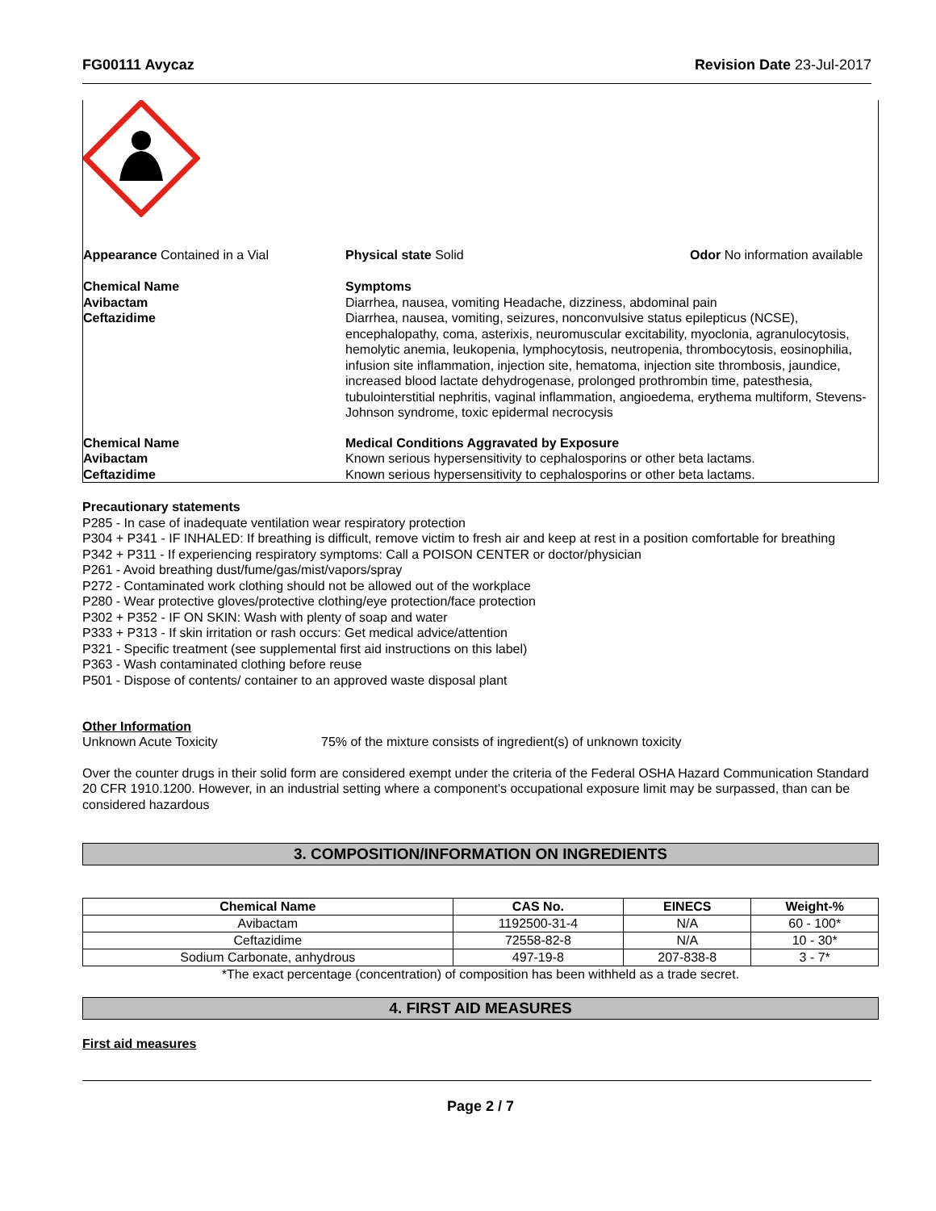FG00111 Avycaz Revision Date 23-Jul-2017
Appearance Contained in a Vial Physical state Solid Odor No information available
Chemical Name
Avibactam
Ceftazidime
Symptoms
Diarrhea, nausea, vomiting Headache, dizziness, abdominal pain
Diarrhea, nausea, vomiting, seizures, nonconvulsive status epilepticus (NCSE), encephalopathy, coma, asterixis, neuromuscular excitability, myoclonia, agranulocytosis, hemolytic anemia, leukopenia, lymphocytosis, neutropenia, thrombocytosis, eosinophilia, infusion site inflammation, injection site, hematoma, injection site thrombosis, jaundice, increased blood lactate dehydrogenase, prolonged prothrombin time, patesthesia, tubulointerstitial nephritis, vaginal inflammation, angioedema, erythema multiform, Stevens-Johnson syndrome, toxic epidermal necrocysis
Chemical Name
Avibactam
Ceftazidime
Medical Conditions Aggravated by Exposure
Known serious hypersensitivity to cephalosporins or other beta lactams.
Known serious hypersensitivity to cephalosporins or other beta lactams.
Precautionary statements
P285 - In case of inadequate ventilation wear respiratory protection
P304 + P341 - IF INHALED: If breathing is difficult, remove victim to fresh air and keep at rest in a position comfortable for breathing
P342 + P311 - If experiencing respiratory symptoms: Call a POISON CENTER or doctor/physician
P261 - Avoid breathing dust/fume/gas/mist/vapors/spray
P272 - Contaminated work clothing should not be allowed out of the workplace
P280 - Wear protective gloves/protective clothing/eye protection/face protection
P302 + P352 - IF ON SKIN: Wash with plenty of soap and water
P333 + P313 - If skin irritation or rash occurs: Get medical advice/attention
P321 - Specific treatment (see supplemental first aid instructions on this label)
P363 - Wash contaminated clothing before reuse
P501 - Dispose of contents/ container to an approved waste disposal plant
Other Information
Unknown Acute Toxicity 75% of the mixture consists of ingredient(s) of unknown toxicity
Over the counter drugs in their solid form are considered exempt under the criteria of the Federal OSHA Hazard Communication Standard 20 CFR 1910.1200. However, in an industrial setting where a component's occupational exposure limit may be surpassed, than can be considered hazardous
3. COMPOSITION/INFORMATION ON INGREDIENTS
| Chemical Name | CAS No. | EINECS | Weight-% |
| --- | --- | --- | --- |
| Avibactam | 1192500-31-4 | N/A | 60 - 100* |
| Ceftazidime | 72558-82-8 | N/A | 10 - 30* |
| Sodium Carbonate, anhydrous | 497-19-8 | 207-838-8 | 3 - 7* |
*The exact percentage (concentration) of composition has been withheld as a trade secret.
4. FIRST AID MEASURES
First aid measures
Page 2 / 7